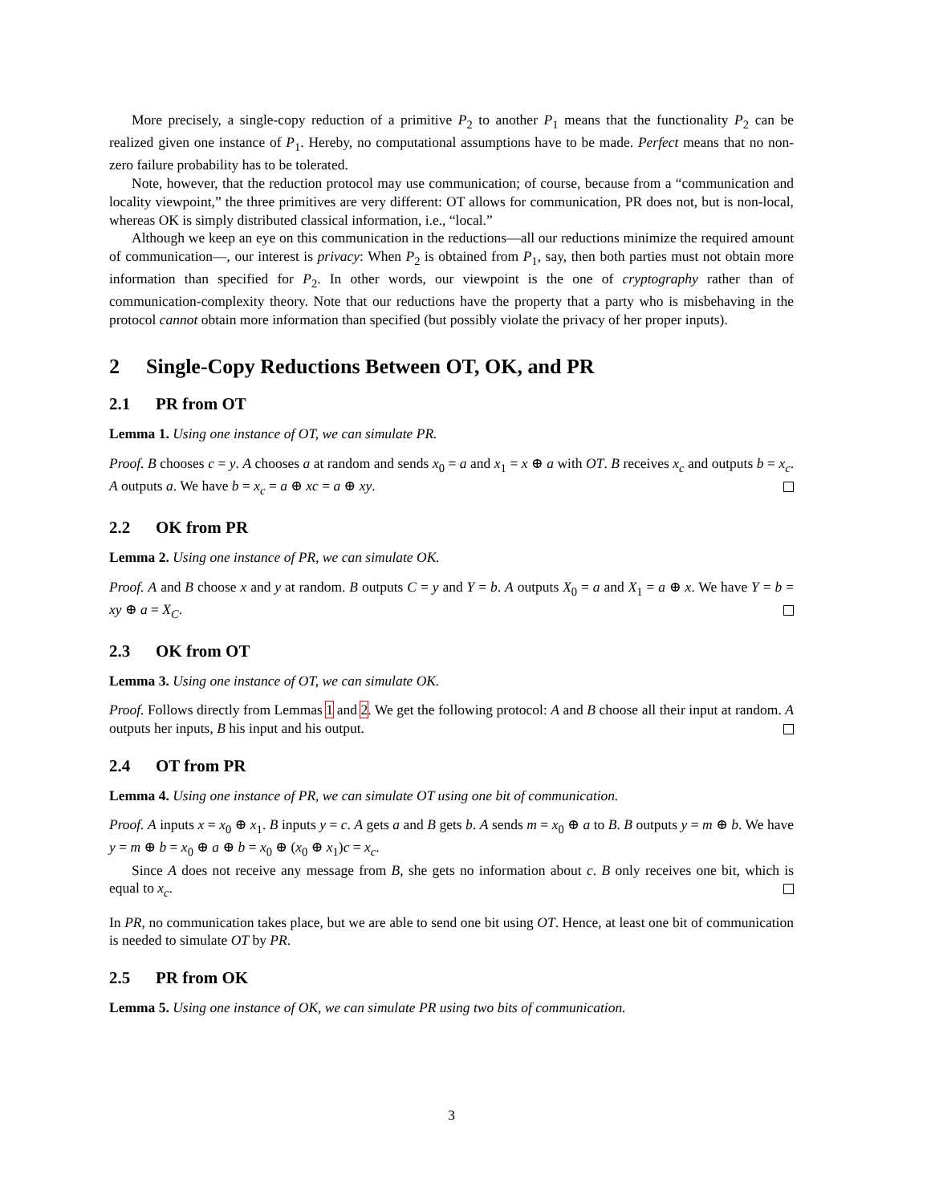More precisely, a single-copy reduction of a primitive P<sub>2</sub> to another P<sub>1</sub> means that the functionality P<sub>2</sub> can be realized given one instance of P<sub>1</sub>. Hereby, no computational assumptions have to be made. Perfect means that no non-zero failure probability has to be tolerated.
Note, however, that the reduction protocol may use communication; of course, because from a “communication and locality viewpoint,” the three primitives are very different: OT allows for communication, PR does not, but is non-local, whereas OK is simply distributed classical information, i.e., “local.”
Although we keep an eye on this communication in the reductions—all our reductions minimize the required amount of communication—, our interest is privacy: When P<sub>2</sub> is obtained from P<sub>1</sub>, say, then both parties must not obtain more information than specified for P<sub>2</sub>. In other words, our viewpoint is the one of cryptography rather than of communication-complexity theory. Note that our reductions have the property that a party who is misbehaving in the protocol cannot obtain more information than specified (but possibly violate the privacy of her proper inputs).
2 Single-Copy Reductions Between OT, OK, and PR
2.1 PR from OT
Lemma 1. Using one instance of OT, we can simulate PR.
Proof. B chooses c = y. A chooses a at random and sends x<sub>0</sub> = a and x<sub>1</sub> = x ⊕ a with OT. B receives x<sub>c</sub> and outputs b = x<sub>c</sub>. A outputs a. We have b = x<sub>c</sub> = a ⊕ xc = a ⊕ xy.
2.2 OK from PR
Lemma 2. Using one instance of PR, we can simulate OK.
Proof. A and B choose x and y at random. B outputs C = y and Y = b. A outputs X<sub>0</sub> = a and X<sub>1</sub> = a ⊕ x. We have Y = b = xy ⊕ a = X<sub>C</sub>.
2.3 OK from OT
Lemma 3. Using one instance of OT, we can simulate OK.
Proof. Follows directly from Lemmas 1 and 2. We get the following protocol: A and B choose all their input at random. A outputs her inputs, B his input and his output.
2.4 OT from PR
Lemma 4. Using one instance of PR, we can simulate OT using one bit of communication.
Proof. A inputs x = x<sub>0</sub> ⊕ x<sub>1</sub>. B inputs y = c. A gets a and B gets b. A sends m = x<sub>0</sub> ⊕ a to B. B outputs y = m ⊕ b. We have y = m ⊕ b = x<sub>0</sub> ⊕ a ⊕ b = x<sub>0</sub> ⊕ (x<sub>0</sub> ⊕ x<sub>1</sub>)c = x<sub>c</sub>.
Since A does not receive any message from B, she gets no information about c. B only receives one bit, which is equal to x<sub>c</sub>.
In PR, no communication takes place, but we are able to send one bit using OT. Hence, at least one bit of communication is needed to simulate OT by PR.
2.5 PR from OK
Lemma 5. Using one instance of OK, we can simulate PR using two bits of communication.
3